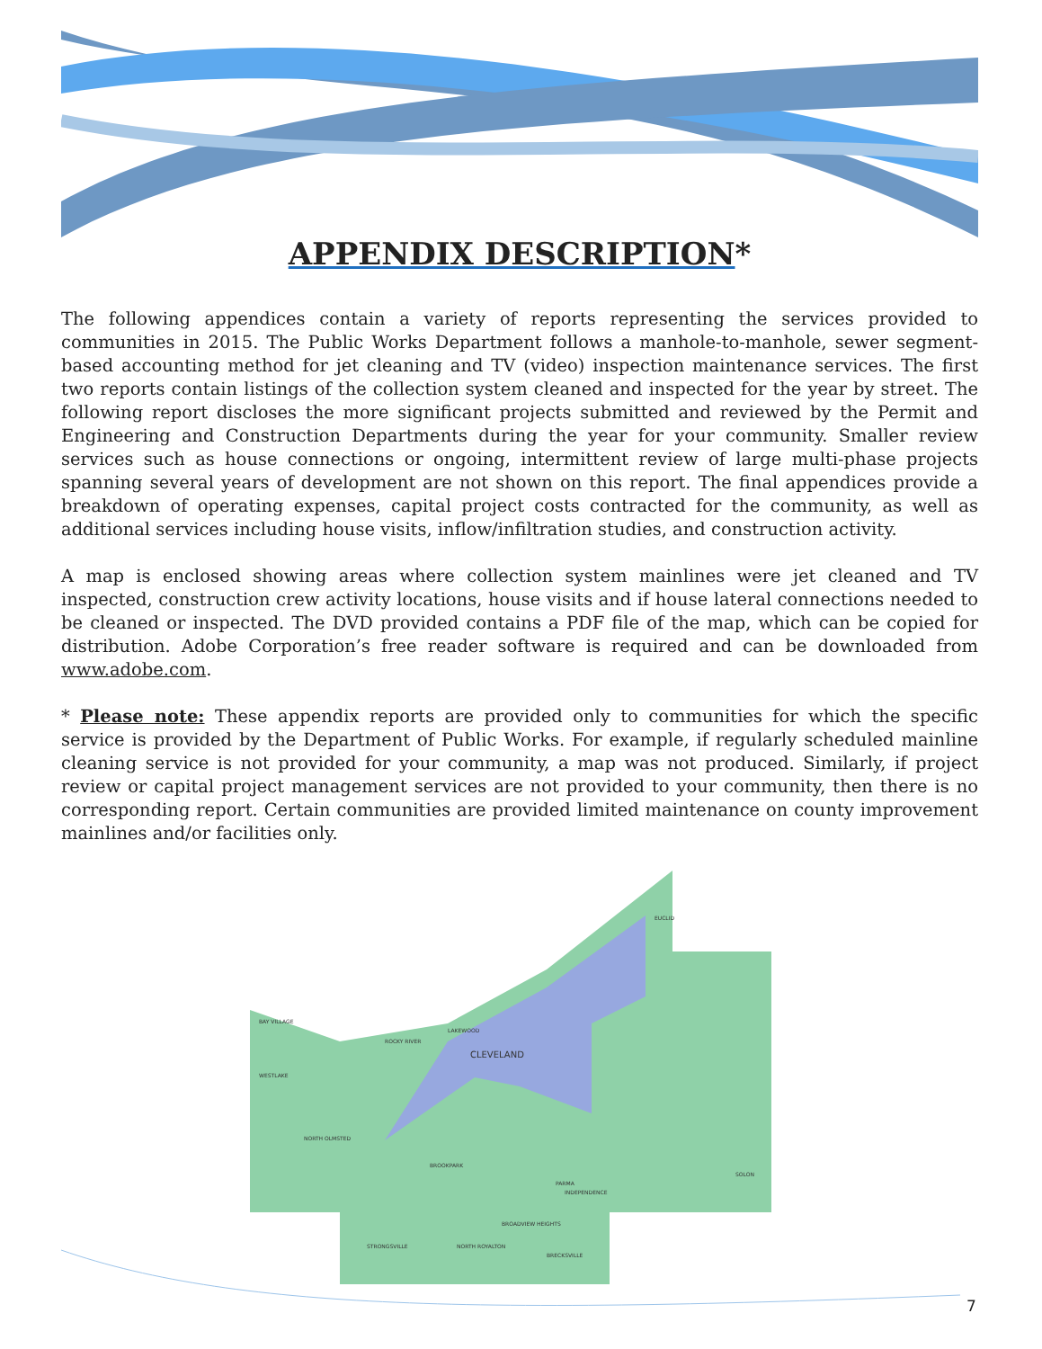APPENDIX DESCRIPTION*
The following appendices contain a variety of reports representing the services provided to communities in 2015. The Public Works Department follows a manhole-to-manhole, sewer segment-based accounting method for jet cleaning and TV (video) inspection maintenance services. The first two reports contain listings of the collection system cleaned and inspected for the year by street. The following report discloses the more significant projects submitted and reviewed by the Permit and Engineering and Construction Departments during the year for your community. Smaller review services such as house connections or ongoing, intermittent review of large multi-phase projects spanning several years of development are not shown on this report. The final appendices provide a breakdown of operating expenses, capital project costs contracted for the community, as well as additional services including house visits, inflow/infiltration studies, and construction activity.
A map is enclosed showing areas where collection system mainlines were jet cleaned and TV inspected, construction crew activity locations, house visits and if house lateral connections needed to be cleaned or inspected. The DVD provided contains a PDF file of the map, which can be copied for distribution. Adobe Corporation’s free reader software is required and can be downloaded from www.adobe.com.
* Please note: These appendix reports are provided only to communities for which the specific service is provided by the Department of Public Works. For example, if regularly scheduled mainline cleaning service is not provided for your community, a map was not produced. Similarly, if project review or capital project management services are not provided to your community, then there is no corresponding report. Certain communities are provided limited maintenance on county improvement mainlines and/or facilities only.
CLEVELAND
EUCLID
BAY VILLAGE
WESTLAKE
ROCKY RIVER
LAKEWOOD
NORTH OLMSTED
BROOKPARK
PARMA
INDEPENDENCE
SOLON
STRONGSVILLE
NORTH ROYALTON
BRECKSVILLE
BROADVIEW HEIGHTS
7